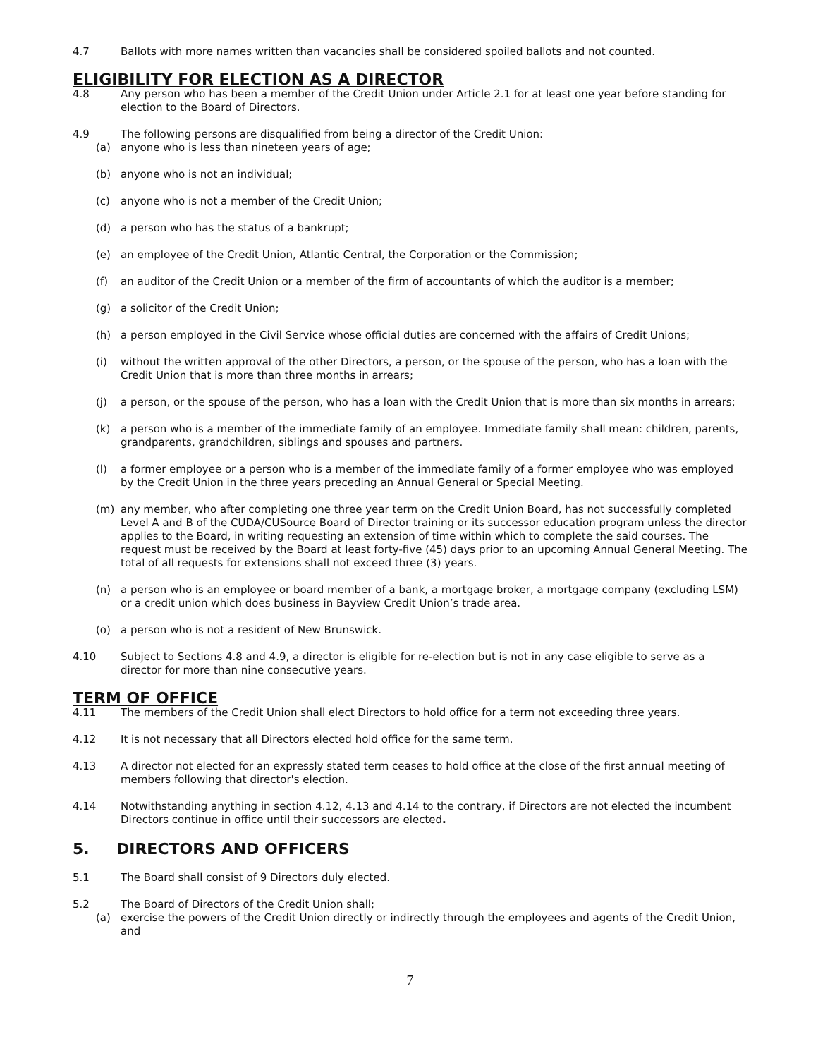4.7 Ballots with more names written than vacancies shall be considered spoiled ballots and not counted.
ELIGIBILITY FOR ELECTION AS A DIRECTOR
4.8 Any person who has been a member of the Credit Union under Article 2.1 for at least one year before standing for election to the Board of Directors.
4.9 The following persons are disqualified from being a director of the Credit Union:
(a) anyone who is less than nineteen years of age;
(b) anyone who is not an individual;
(c) anyone who is not a member of the Credit Union;
(d) a person who has the status of a bankrupt;
(e) an employee of the Credit Union, Atlantic Central, the Corporation or the Commission;
(f) an auditor of the Credit Union or a member of the firm of accountants of which the auditor is a member;
(g) a solicitor of the Credit Union;
(h) a person employed in the Civil Service whose official duties are concerned with the affairs of Credit Unions;
(i) without the written approval of the other Directors, a person, or the spouse of the person, who has a loan with the Credit Union that is more than three months in arrears;
(j) a person, or the spouse of the person, who has a loan with the Credit Union that is more than six months in arrears;
(k) a person who is a member of the immediate family of an employee. Immediate family shall mean: children, parents, grandparents, grandchildren, siblings and spouses and partners.
(l) a former employee or a person who is a member of the immediate family of a former employee who was employed by the Credit Union in the three years preceding an Annual General or Special Meeting.
(m) any member, who after completing one three year term on the Credit Union Board, has not successfully completed Level A and B of the CUDA/CUSource Board of Director training or its successor education program unless the director applies to the Board, in writing requesting an extension of time within which to complete the said courses. The request must be received by the Board at least forty-five (45) days prior to an upcoming Annual General Meeting. The total of all requests for extensions shall not exceed three (3) years.
(n) a person who is an employee or board member of a bank, a mortgage broker, a mortgage company (excluding LSM) or a credit union which does business in Bayview Credit Union’s trade area.
(o) a person who is not a resident of New Brunswick.
4.10 Subject to Sections 4.8 and 4.9, a director is eligible for re-election but is not in any case eligible to serve as a director for more than nine consecutive years.
TERM OF OFFICE
4.11 The members of the Credit Union shall elect Directors to hold office for a term not exceeding three years.
4.12 It is not necessary that all Directors elected hold office for the same term.
4.13 A director not elected for an expressly stated term ceases to hold office at the close of the first annual meeting of members following that director's election.
4.14 Notwithstanding anything in section 4.12, 4.13 and 4.14 to the contrary, if Directors are not elected the incumbent Directors continue in office until their successors are elected.
5. DIRECTORS AND OFFICERS
5.1 The Board shall consist of 9 Directors duly elected.
5.2 The Board of Directors of the Credit Union shall;
(a) exercise the powers of the Credit Union directly or indirectly through the employees and agents of the Credit Union, and
7